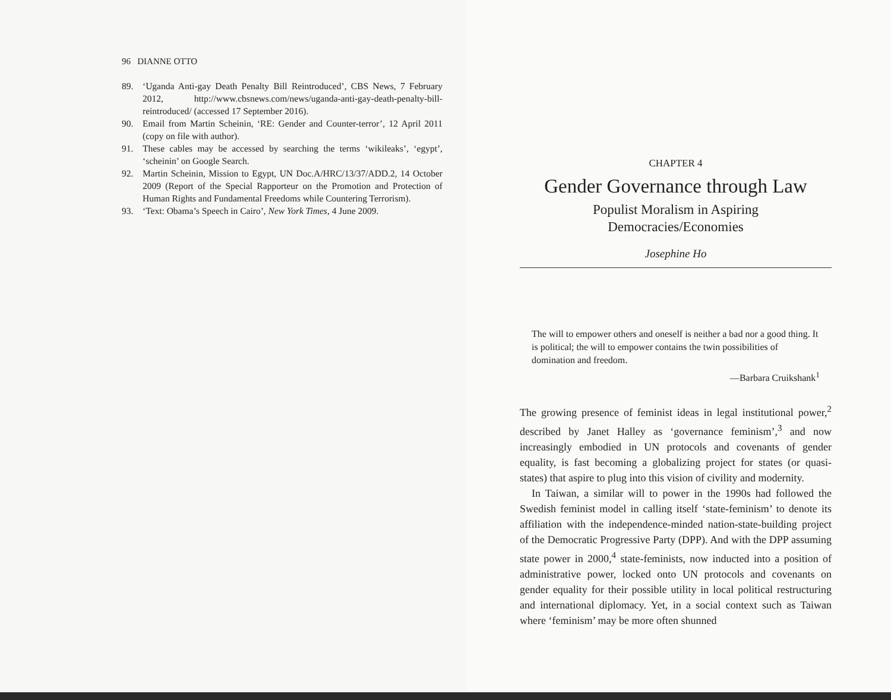96 DIANNE OTTO
89. ‘Uganda Anti-gay Death Penalty Bill Reintroduced’, CBS News, 7 February 2012, http://www.cbsnews.com/news/uganda-anti-gay-death-penalty-bill-reintroduced/ (accessed 17 September 2016).
90. Email from Martin Scheinin, ‘RE: Gender and Counter-terror’, 12 April 2011 (copy on file with author).
91. These cables may be accessed by searching the terms ‘wikileaks’, ‘egypt’, ‘scheinin’ on Google Search.
92. Martin Scheinin, Mission to Egypt, UN Doc.A/HRC/13/37/ADD.2, 14 October 2009 (Report of the Special Rapporteur on the Promotion and Protection of Human Rights and Fundamental Freedoms while Countering Terrorism).
93. ‘Text: Obama’s Speech in Cairo’, New York Times, 4 June 2009.
CHAPTER 4
Gender Governance through Law
Populist Moralism in Aspiring
Democracies/Economies
Josephine Ho
The will to empower others and oneself is neither a bad nor a good thing. It is political; the will to empower contains the twin possibilities of domination and freedom.
—Barbara Cruikshank<sup>1</sup>
The growing presence of feminist ideas in legal institutional power,<sup>2</sup> described by Janet Halley as ‘governance feminism’,<sup>3</sup> and now increasingly embodied in UN protocols and covenants of gender equality, is fast becoming a globalizing project for states (or quasi-states) that aspire to plug into this vision of civility and modernity.
In Taiwan, a similar will to power in the 1990s had followed the Swedish feminist model in calling itself ‘state-feminism’ to denote its affiliation with the independence-minded nation-state-building project of the Democratic Progressive Party (DPP). And with the DPP assuming state power in 2000,<sup>4</sup> state-feminists, now inducted into a position of administrative power, locked onto UN protocols and covenants on gender equality for their possible utility in local political restructuring and international diplomacy. Yet, in a social context such as Taiwan where ‘feminism’ may be more often shunned